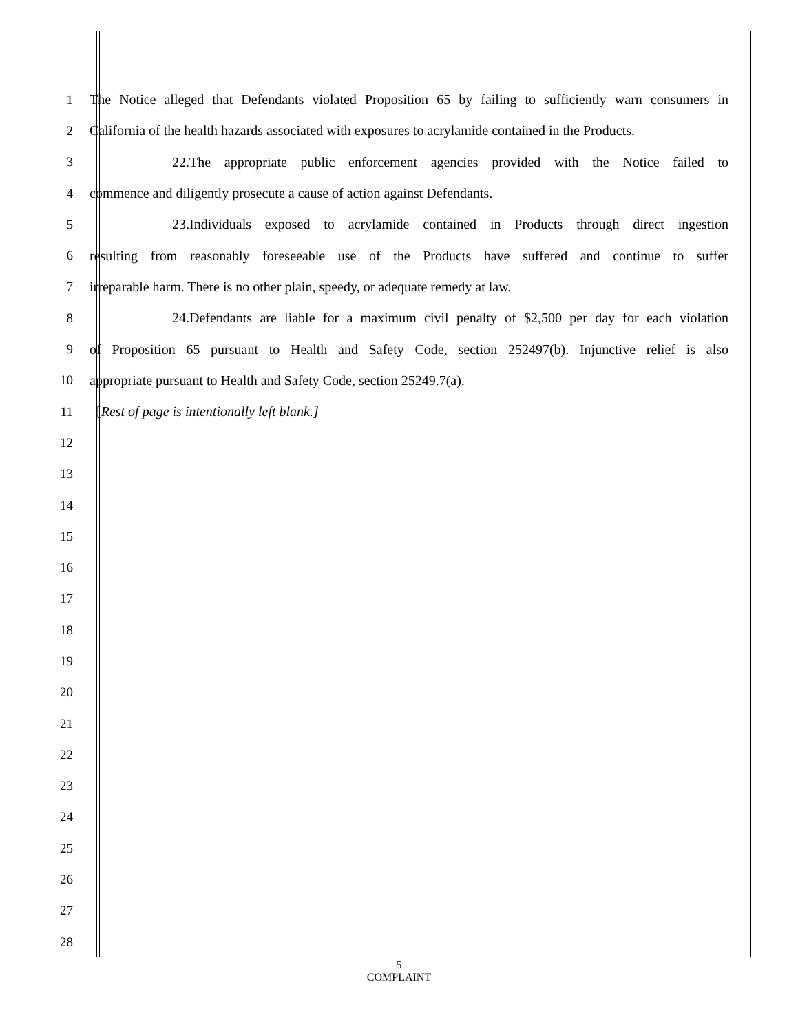1 The Notice alleged that Defendants violated Proposition 65 by failing to sufficiently warn consumers in
2 California of the health hazards associated with exposures to acrylamide contained in the Products.
3 22. The appropriate public enforcement agencies provided with the Notice failed to
4 commence and diligently prosecute a cause of action against Defendants.
5 23. Individuals exposed to acrylamide contained in Products through direct ingestion
6 resulting from reasonably foreseeable use of the Products have suffered and continue to suffer
7 irreparable harm. There is no other plain, speedy, or adequate remedy at law.
8 24. Defendants are liable for a maximum civil penalty of $2,500 per day for each violation
9 of Proposition 65 pursuant to Health and Safety Code, section 252497(b). Injunctive relief is also
10 appropriate pursuant to Health and Safety Code, section 25249.7(a).
11 [Rest of page is intentionally left blank.]
12
13
14
15
16
17
18
19
20
21
22
23
24
25
26
27
28
5
COMPLAINT